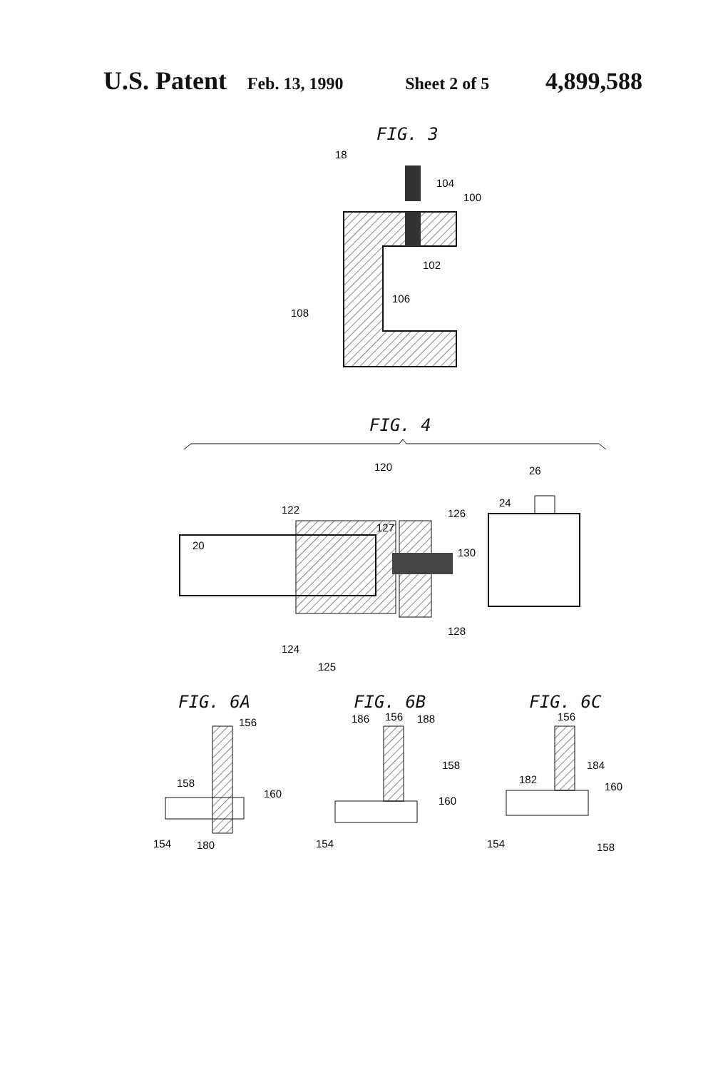U.S. Patent Feb. 13, 1990 Sheet 2 of 5 4,899,588
FIG. 3
18
104
100
102
106
108
FIG. 4
120
26
122
127
126
24
20
130
128
124
125
FIG. 6A FIG. 6B FIG. 6C
156
158
160
154
180
186
156
188
158
160
154
156
182
184
160
154
158